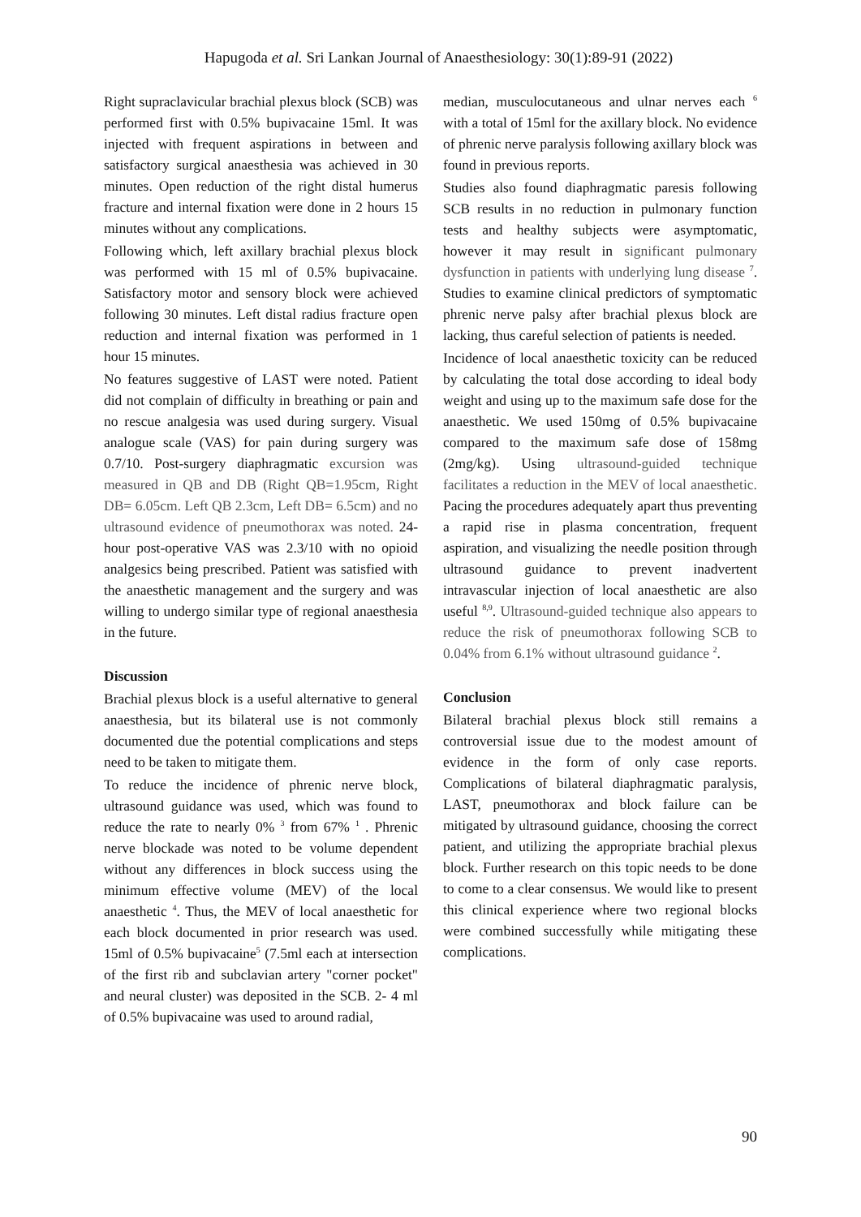Hapugoda et al. Sri Lankan Journal of Anaesthesiology: 30(1):89-91 (2022)
Right supraclavicular brachial plexus block (SCB) was performed first with 0.5% bupivacaine 15ml. It was injected with frequent aspirations in between and satisfactory surgical anaesthesia was achieved in 30 minutes. Open reduction of the right distal humerus fracture and internal fixation were done in 2 hours 15 minutes without any complications.
Following which, left axillary brachial plexus block was performed with 15 ml of 0.5% bupivacaine. Satisfactory motor and sensory block were achieved following 30 minutes. Left distal radius fracture open reduction and internal fixation was performed in 1 hour 15 minutes.
No features suggestive of LAST were noted. Patient did not complain of difficulty in breathing or pain and no rescue analgesia was used during surgery. Visual analogue scale (VAS) for pain during surgery was 0.7/10. Post-surgery diaphragmatic excursion was measured in QB and DB (Right QB=1.95cm, Right DB= 6.05cm. Left QB 2.3cm, Left DB= 6.5cm) and no ultrasound evidence of pneumothorax was noted. 24-hour post-operative VAS was 2.3/10 with no opioid analgesics being prescribed. Patient was satisfied with the anaesthetic management and the surgery and was willing to undergo similar type of regional anaesthesia in the future.
Discussion
Brachial plexus block is a useful alternative to general anaesthesia, but its bilateral use is not commonly documented due the potential complications and steps need to be taken to mitigate them.
To reduce the incidence of phrenic nerve block, ultrasound guidance was used, which was found to reduce the rate to nearly 0% <sup>3</sup> from 67% <sup>1</sup> . Phrenic nerve blockade was noted to be volume dependent without any differences in block success using the minimum effective volume (MEV) of the local anaesthetic <sup>4</sup>. Thus, the MEV of local anaesthetic for each block documented in prior research was used. 15ml of 0.5% bupivacaine<sup>5</sup> (7.5ml each at intersection of the first rib and subclavian artery "corner pocket" and neural cluster) was deposited in the SCB. 2- 4 ml of 0.5% bupivacaine was used to around radial,
median, musculocutaneous and ulnar nerves each <sup>6</sup> with a total of 15ml for the axillary block. No evidence of phrenic nerve paralysis following axillary block was found in previous reports.
Studies also found diaphragmatic paresis following SCB results in no reduction in pulmonary function tests and healthy subjects were asymptomatic, however it may result in significant pulmonary dysfunction in patients with underlying lung disease <sup>7</sup>. Studies to examine clinical predictors of symptomatic phrenic nerve palsy after brachial plexus block are lacking, thus careful selection of patients is needed.
Incidence of local anaesthetic toxicity can be reduced by calculating the total dose according to ideal body weight and using up to the maximum safe dose for the anaesthetic. We used 150mg of 0.5% bupivacaine compared to the maximum safe dose of 158mg (2mg/kg). Using ultrasound-guided technique facilitates a reduction in the MEV of local anaesthetic. Pacing the procedures adequately apart thus preventing a rapid rise in plasma concentration, frequent aspiration, and visualizing the needle position through ultrasound guidance to prevent inadvertent intravascular injection of local anaesthetic are also useful <sup>8,9</sup>. Ultrasound-guided technique also appears to reduce the risk of pneumothorax following SCB to 0.04% from 6.1% without ultrasound guidance <sup>2</sup>.
Conclusion
Bilateral brachial plexus block still remains a controversial issue due to the modest amount of evidence in the form of only case reports. Complications of bilateral diaphragmatic paralysis, LAST, pneumothorax and block failure can be mitigated by ultrasound guidance, choosing the correct patient, and utilizing the appropriate brachial plexus block. Further research on this topic needs to be done to come to a clear consensus. We would like to present this clinical experience where two regional blocks were combined successfully while mitigating these complications.
90